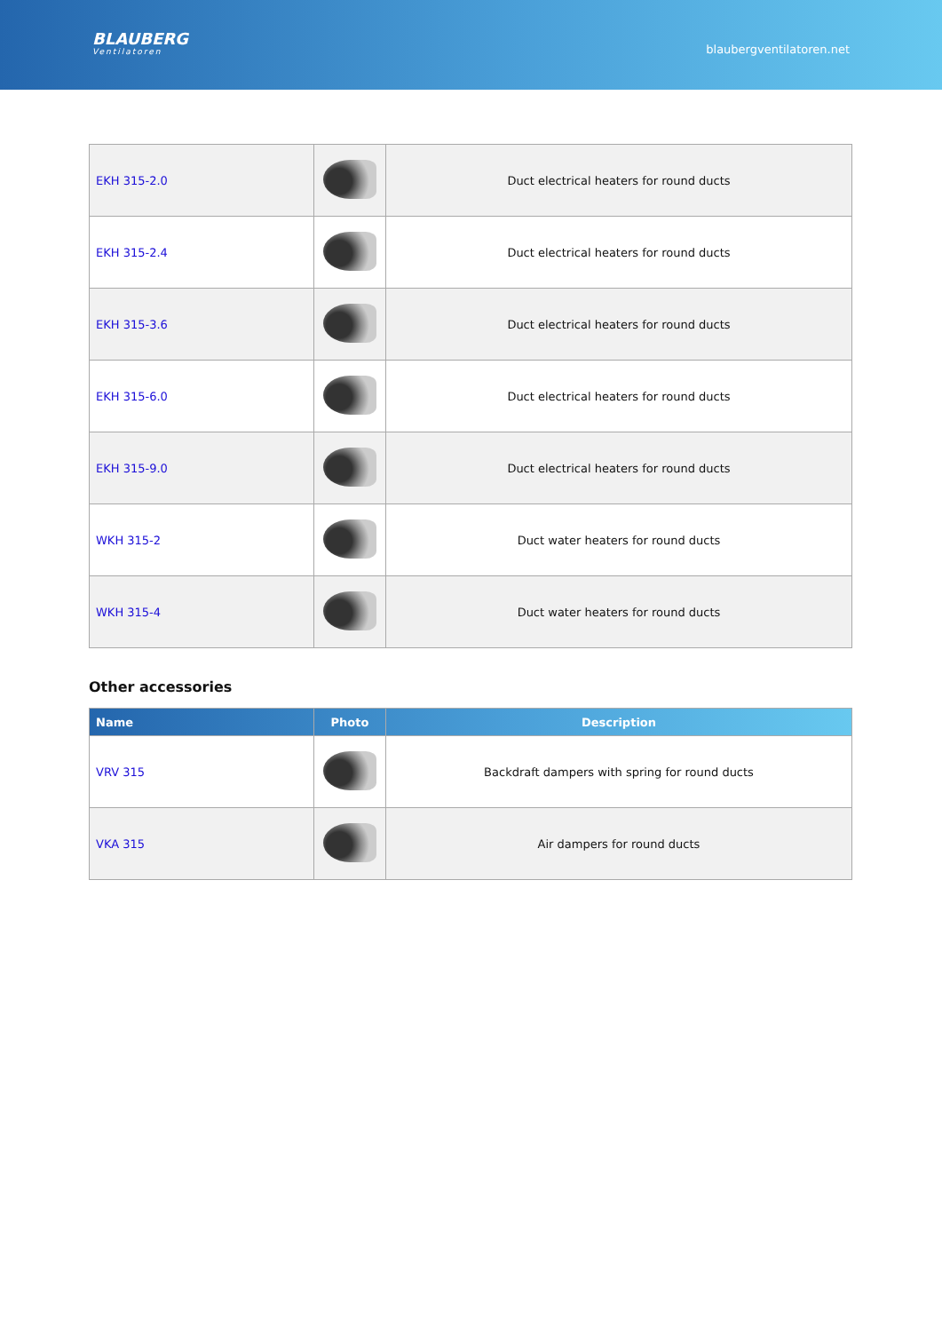BLAUBERG
Ventilatoren
blaubergventilatoren.net
| EKH 315-2.0 | | Duct electrical heaters for round ducts |
| EKH 315-2.4 | | Duct electrical heaters for round ducts |
| EKH 315-3.6 | | Duct electrical heaters for round ducts |
| EKH 315-6.0 | | Duct electrical heaters for round ducts |
| EKH 315-9.0 | | Duct electrical heaters for round ducts |
| WKH 315-2 | | Duct water heaters for round ducts |
| WKH 315-4 | | Duct water heaters for round ducts |
Other accessories
| Name | Photo | Description |
| --- | --- | --- |
| VRV 315 | | Backdraft dampers with spring for round ducts |
| VKA 315 | | Air dampers for round ducts |